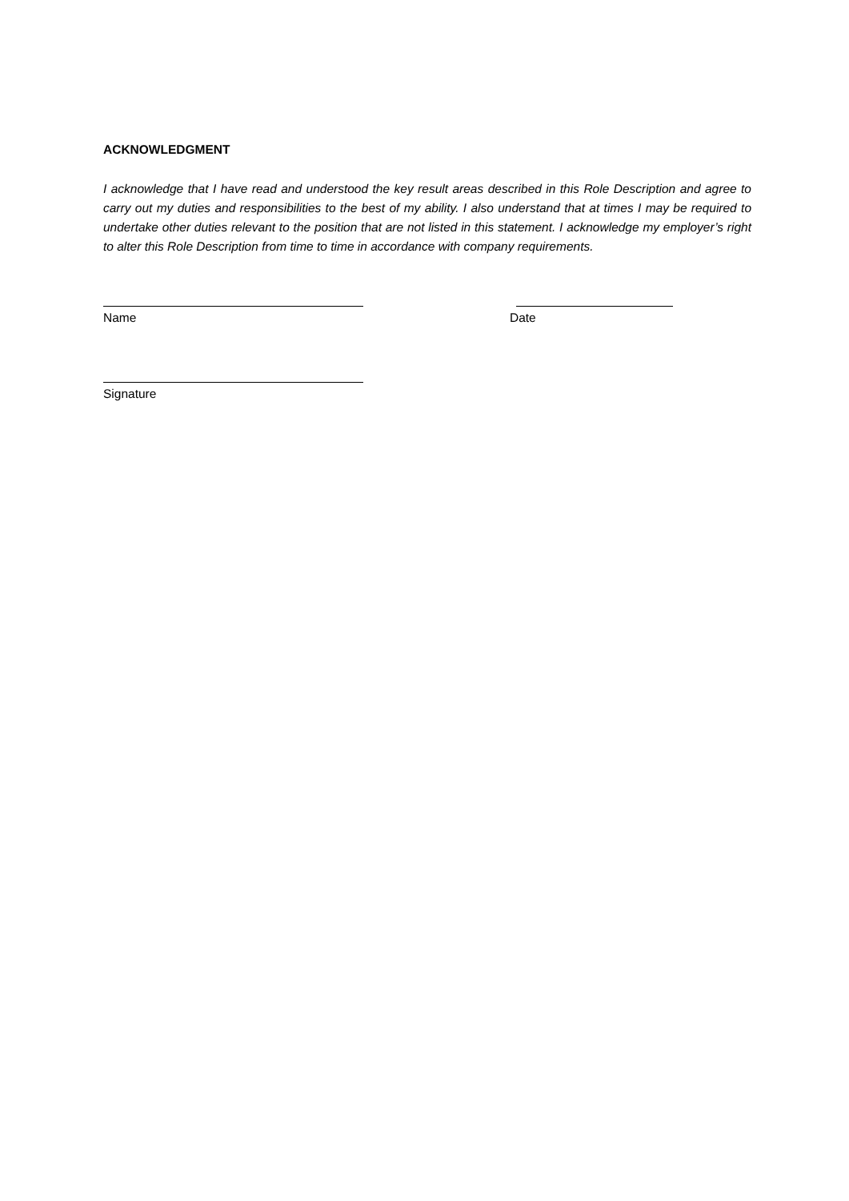ACKNOWLEDGMENT
I acknowledge that I have read and understood the key result areas described in this Role Description and agree to carry out my duties and responsibilities to the best of my ability. I also understand that at times I may be required to undertake other duties relevant to the position that are not listed in this statement. I acknowledge my employer’s right to alter this Role Description from time to time in accordance with company requirements.
Name Date
Signature